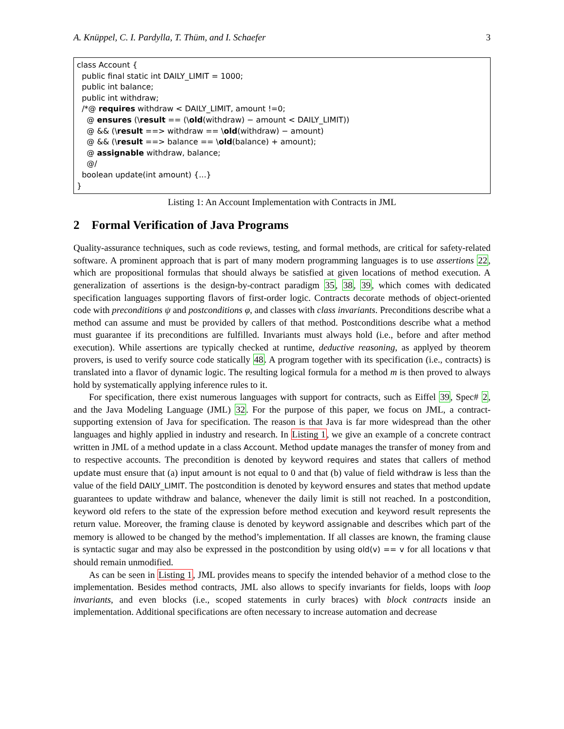A. Knüppel, C. I. Pardylla, T. Thüm, and I. Schaefer 3
class Account { public final static int DAILY_LIMIT = 1000; public int balance; public int withdraw; /*@ requires withdraw < DAILY_LIMIT, amount !=0; @ ensures (\result == (\old(withdraw) − amount < DAILY_LIMIT)) @ && (\result ==> withdraw == \old(withdraw) − amount) @ && (\result ==> balance == \old(balance) + amount); @ assignable withdraw, balance; @/ boolean update(int amount) {...} }
Listing 1: An Account Implementation with Contracts in JML
2 Formal Verification of Java Programs
Quality-assurance techniques, such as code reviews, testing, and formal methods, are critical for safety-related software. A prominent approach that is part of many modern programming languages is to use assertions 22, which are propositional formulas that should always be satisfied at given locations of method execution. A generalization of assertions is the design-by-contract paradigm 35, 38, 39, which comes with dedicated specification languages supporting flavors of first-order logic. Contracts decorate methods of object-oriented code with preconditions ψ and postconditions φ, and classes with class invariants. Preconditions describe what a method can assume and must be provided by callers of that method. Postconditions describe what a method must guarantee if its preconditions are fulfilled. Invariants must always hold (i.e., before and after method execution). While assertions are typically checked at runtime, deductive reasoning, as applyed by theorem provers, is used to verify source code statically 48. A program together with its specification (i.e., contracts) is translated into a flavor of dynamic logic. The resulting logical formula for a method m is then proved to always hold by systematically applying inference rules to it.
For specification, there exist numerous languages with support for contracts, such as Eiffel 39, Spec# 2, and the Java Modeling Language (JML) 32. For the purpose of this paper, we focus on JML, a contract-supporting extension of Java for specification. The reason is that Java is far more widespread than the other languages and highly applied in industry and research. In Listing 1, we give an example of a concrete contract written in JML of a method update in a class Account. Method update manages the transfer of money from and to respective accounts. The precondition is denoted by keyword requires and states that callers of method update must ensure that (a) input amount is not equal to 0 and that (b) value of field withdraw is less than the value of the field DAILY_LIMIT. The postcondition is denoted by keyword ensures and states that method update guarantees to update withdraw and balance, whenever the daily limit is still not reached. In a postcondition, keyword old refers to the state of the expression before method execution and keyword result represents the return value. Moreover, the framing clause is denoted by keyword assignable and describes which part of the memory is allowed to be changed by the method’s implementation. If all classes are known, the framing clause is syntactic sugar and may also be expressed in the postcondition by using old(v) == v for all locations v that should remain unmodified.
As can be seen in Listing 1, JML provides means to specify the intended behavior of a method close to the implementation. Besides method contracts, JML also allows to specify invariants for fields, loops with loop invariants, and even blocks (i.e., scoped statements in curly braces) with block contracts inside an implementation. Additional specifications are often necessary to increase automation and decrease